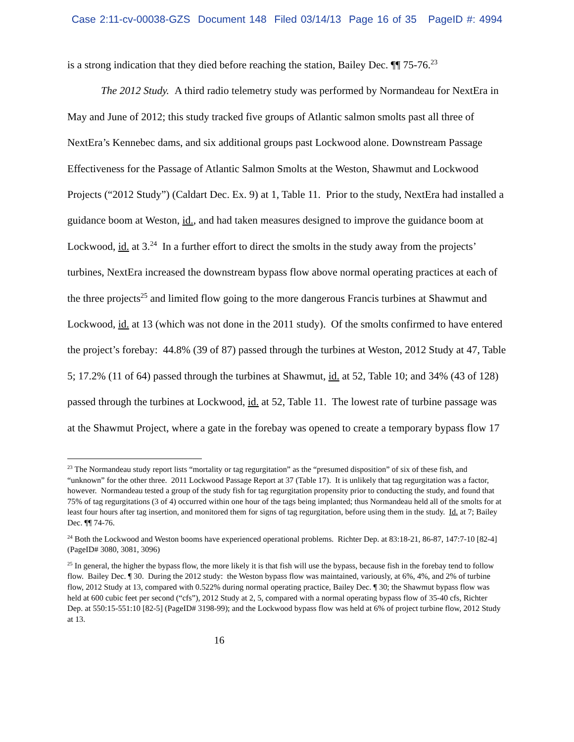Case 2:11-cv-00038-GZS Document 148 Filed 03/14/13 Page 16 of 35 PageID #: 4994
is a strong indication that they died before reaching the station, Bailey Dec. ¶¶ 75-76.<sup>23</sup>
The 2012 Study. A third radio telemetry study was performed by Normandeau for NextEra in May and June of 2012; this study tracked five groups of Atlantic salmon smolts past all three of NextEra’s Kennebec dams, and six additional groups past Lockwood alone. Downstream Passage Effectiveness for the Passage of Atlantic Salmon Smolts at the Weston, Shawmut and Lockwood Projects (“2012 Study”) (Caldart Dec. Ex. 9) at 1, Table 11. Prior to the study, NextEra had installed a guidance boom at Weston, id., and had taken measures designed to improve the guidance boom at Lockwood, id. at 3.<sup>24</sup> In a further effort to direct the smolts in the study away from the projects’ turbines, NextEra increased the downstream bypass flow above normal operating practices at each of the three projects<sup>25</sup> and limited flow going to the more dangerous Francis turbines at Shawmut and Lockwood, id. at 13 (which was not done in the 2011 study). Of the smolts confirmed to have entered the project’s forebay: 44.8% (39 of 87) passed through the turbines at Weston, 2012 Study at 47, Table 5; 17.2% (11 of 64) passed through the turbines at Shawmut, id. at 52, Table 10; and 34% (43 of 128) passed through the turbines at Lockwood, id. at 52, Table 11. The lowest rate of turbine passage was at the Shawmut Project, where a gate in the forebay was opened to create a temporary bypass flow 17
<sup>23</sup> The Normandeau study report lists “mortality or tag regurgitation” as the “presumed disposition” of six of these fish, and “unknown” for the other three. 2011 Lockwood Passage Report at 37 (Table 17). It is unlikely that tag regurgitation was a factor, however. Normandeau tested a group of the study fish for tag regurgitation propensity prior to conducting the study, and found that 75% of tag regurgitations (3 of 4) occurred within one hour of the tags being implanted; thus Normandeau held all of the smolts for at least four hours after tag insertion, and monitored them for signs of tag regurgitation, before using them in the study. Id. at 7; Bailey Dec. ¶¶ 74-76.
<sup>24</sup> Both the Lockwood and Weston booms have experienced operational problems. Richter Dep. at 83:18-21, 86-87, 147:7-10 [82-4] (PageID# 3080, 3081, 3096)
<sup>25</sup> In general, the higher the bypass flow, the more likely it is that fish will use the bypass, because fish in the forebay tend to follow flow. Bailey Dec. ¶ 30. During the 2012 study: the Weston bypass flow was maintained, variously, at 6%, 4%, and 2% of turbine flow, 2012 Study at 13, compared with 0.522% during normal operating practice, Bailey Dec. ¶ 30; the Shawmut bypass flow was held at 600 cubic feet per second (“cfs”), 2012 Study at 2, 5, compared with a normal operating bypass flow of 35-40 cfs, Richter Dep. at 550:15-551:10 [82-5] (PageID# 3198-99); and the Lockwood bypass flow was held at 6% of project turbine flow, 2012 Study at 13.
16